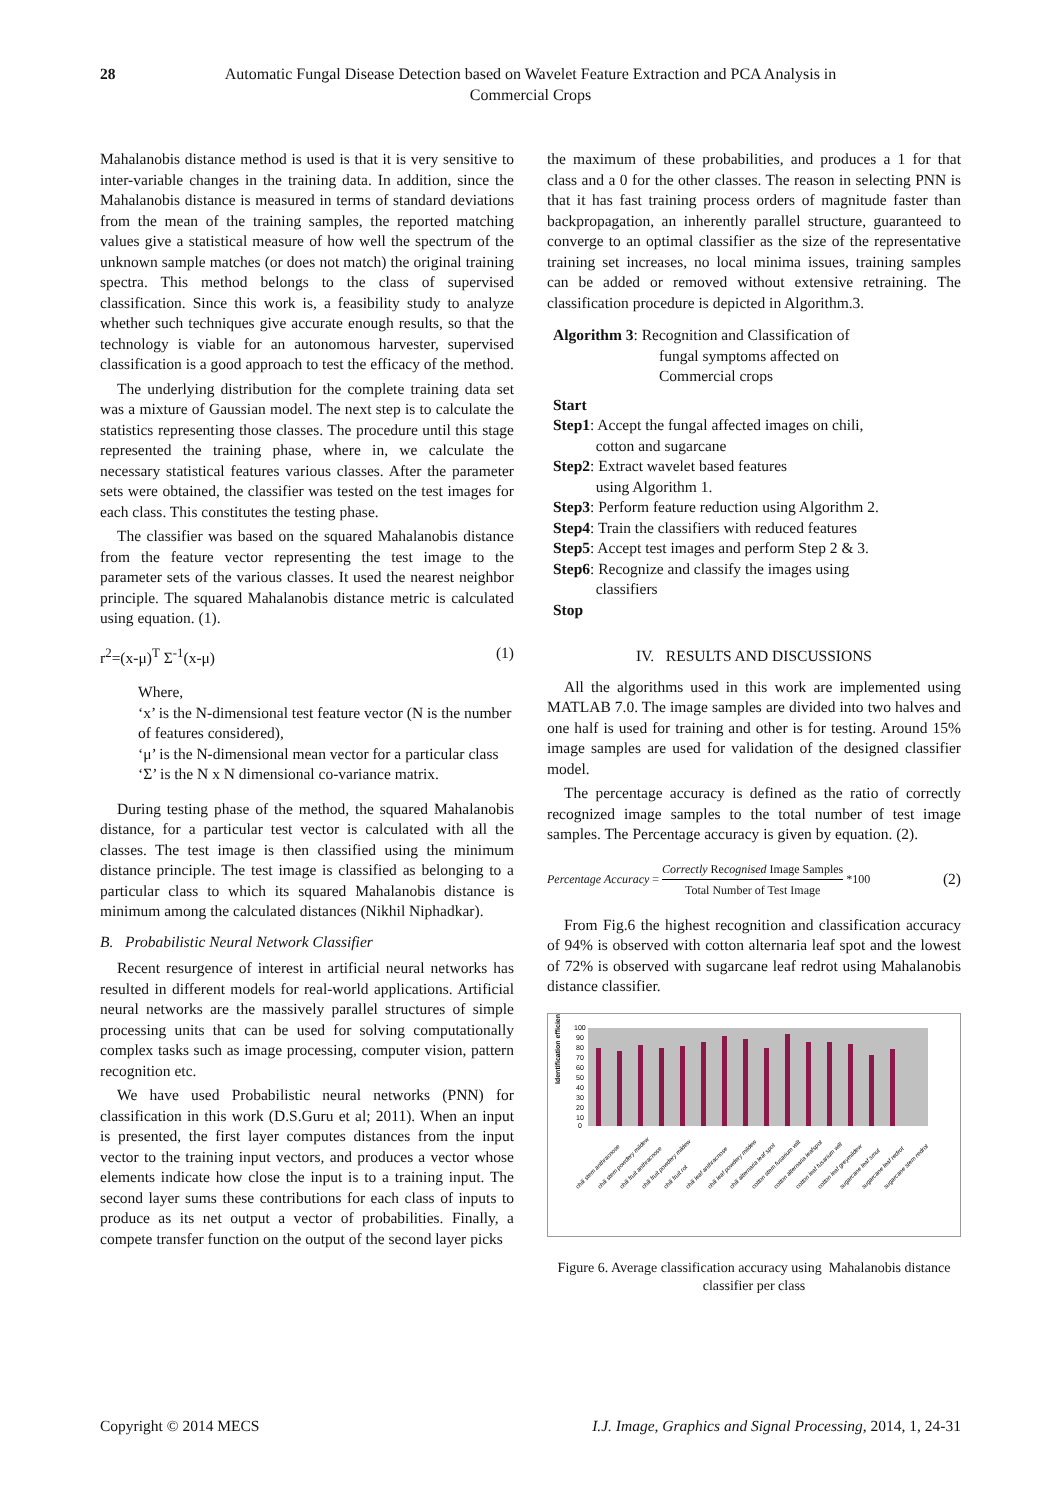28 Automatic Fungal Disease Detection based on Wavelet Feature Extraction and PCA Analysis in Commercial Crops
Mahalanobis distance method is used is that it is very sensitive to inter-variable changes in the training data. In addition, since the Mahalanobis distance is measured in terms of standard deviations from the mean of the training samples, the reported matching values give a statistical measure of how well the spectrum of the unknown sample matches (or does not match) the original training spectra. This method belongs to the class of supervised classification. Since this work is, a feasibility study to analyze whether such techniques give accurate enough results, so that the technology is viable for an autonomous harvester, supervised classification is a good approach to test the efficacy of the method.
The underlying distribution for the complete training data set was a mixture of Gaussian model. The next step is to calculate the statistics representing those classes. The procedure until this stage represented the training phase, where in, we calculate the necessary statistical features various classes. After the parameter sets were obtained, the classifier was tested on the test images for each class. This constitutes the testing phase.
The classifier was based on the squared Mahalanobis distance from the feature vector representing the test image to the parameter sets of the various classes. It used the nearest neighbor principle. The squared Mahalanobis distance metric is calculated using equation. (1).
r<sup>2</sup>=(x-μ)<sup>T</sup> Σ<sup>-1</sup>(x-μ) (1)
Where,
‘x’ is the N-dimensional test feature vector (N is the number of features considered),
‘μ’ is the N-dimensional mean vector for a particular class
‘Σ’ is the N x N dimensional co-variance matrix.
During testing phase of the method, the squared Mahalanobis distance, for a particular test vector is calculated with all the classes. The test image is then classified using the minimum distance principle. The test image is classified as belonging to a particular class to which its squared Mahalanobis distance is minimum among the calculated distances (Nikhil Niphadkar).
B. Probabilistic Neural Network Classifier
Recent resurgence of interest in artificial neural networks has resulted in different models for real-world applications. Artificial neural networks are the massively parallel structures of simple processing units that can be used for solving computationally complex tasks such as image processing, computer vision, pattern recognition etc.
We have used Probabilistic neural networks (PNN) for classification in this work (D.S.Guru et al; 2011). When an input is presented, the first layer computes distances from the input vector to the training input vectors, and produces a vector whose elements indicate how close the input is to a training input. The second layer sums these contributions for each class of inputs to produce as its net output a vector of probabilities. Finally, a compete transfer function on the output of the second layer picks
the maximum of these probabilities, and produces a 1 for that class and a 0 for the other classes. The reason in selecting PNN is that it has fast training process orders of magnitude faster than backpropagation, an inherently parallel structure, guaranteed to converge to an optimal classifier as the size of the representative training set increases, no local minima issues, training samples can be added or removed without extensive retraining. The classification procedure is depicted in Algorithm.3.
Algorithm 3: Recognition and Classification of
fungal symptoms affected on
Commercial crops
Start
Step1: Accept the fungal affected images on chili,
cotton and sugarcane
Step2: Extract wavelet based features
using Algorithm 1.
Step3: Perform feature reduction using Algorithm 2.
Step4: Train the classifiers with reduced features
Step5: Accept test images and perform Step 2 & 3.
Step6: Recognize and classify the images using
classifiers
Stop
IV. RESULTS AND DISCUSSIONS
All the algorithms used in this work are implemented using MATLAB 7.0. The image samples are divided into two halves and one half is used for training and other is for testing. Around 15% image samples are used for validation of the designed classifier model.
The percentage accuracy is defined as the ratio of correctly recognized image samples to the total number of test image samples. The Percentage accuracy is given by equation. (2).
Percentage Accuracy = Correctly Recognised Image Samples Total Number of Test Image *100 (2)
From Fig.6 the highest recognition and classification accuracy of 94% is observed with cotton alternaria leaf spot and the lowest of 72% is observed with sugarcane leaf redrot using Mahalanobis distance classifier.
Identification efficiency
100
90
80
70
60
50
40
30
20
10
0
chili stem anthracnose
chili stem powdery mildew
chili fruit anthracnose
chili fruit powdery mildew
chili fruit rot
chili leaf anthracnose
chili leaf powdery mildew
chili alternaria leaf spot
cotton stem fusarium wilt
cotton alternaria leafspot
cotton leaf fusarium wilt
cotton leaf greymildew
sugarcane leaf smut
sugarcane leaf redrot
sugarcane stem redrot
Figure 6. Average classification accuracy using Mahalanobis distance classifier per class
Copyright © 2014 MECS I.J. Image, Graphics and Signal Processing, 2014, 1, 24-31